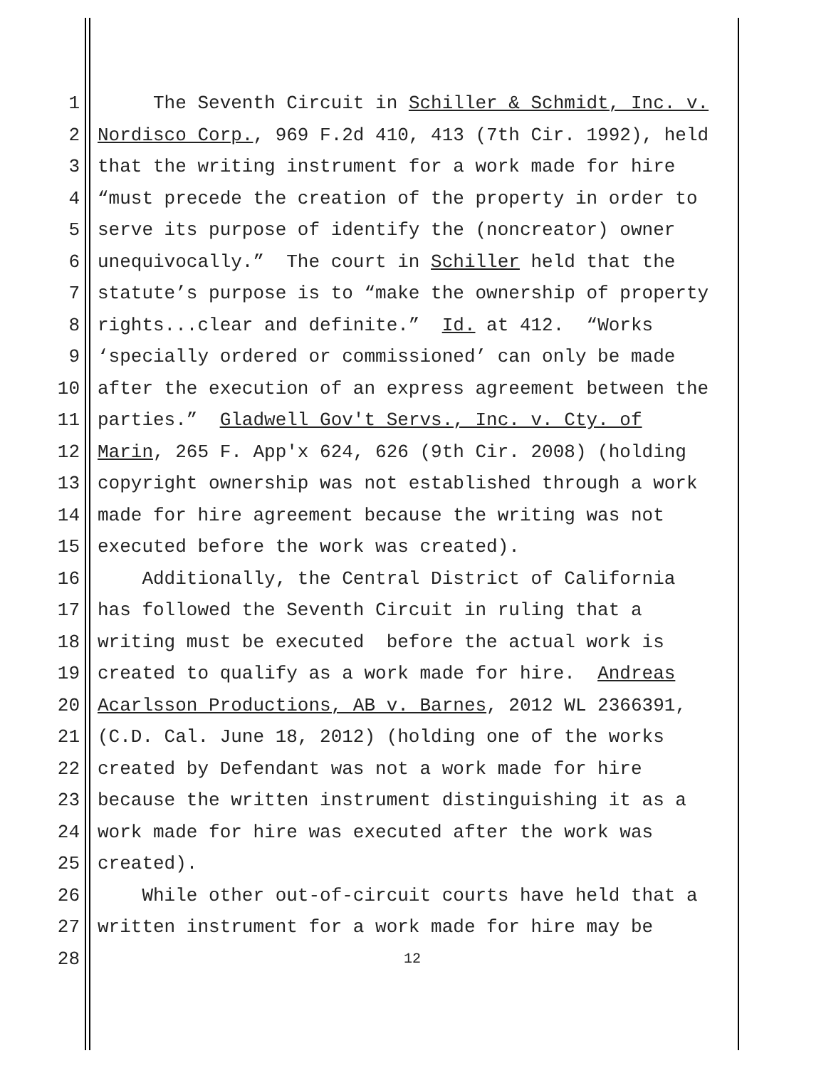1 The Seventh Circuit in Schiller & Schmidt, Inc. v.
2 Nordisco Corp., 969 F.2d 410, 413 (7th Cir. 1992), held
3 that the writing instrument for a work made for hire
4 “must precede the creation of the property in order to
5 serve its purpose of identify the (noncreator) owner
6 unequivocally.” The court in Schiller held that the
7 statute’s purpose is to “make the ownership of property
8 rights...clear and definite.” Id. at 412. “Works
9 ‘specially ordered or commissioned’ can only be made
10 after the execution of an express agreement between the
11 parties.” Gladwell Gov't Servs., Inc. v. Cty. of
12 Marin, 265 F. App'x 624, 626 (9th Cir. 2008) (holding
13 copyright ownership was not established through a work
14 made for hire agreement because the writing was not
15 executed before the work was created).
16 Additionally, the Central District of California
17 has followed the Seventh Circuit in ruling that a
18 writing must be executed before the actual work is
19 created to qualify as a work made for hire. Andreas
20 Acarlsson Productions, AB v. Barnes, 2012 WL 2366391,
21 (C.D. Cal. June 18, 2012) (holding one of the works
22 created by Defendant was not a work made for hire
23 because the written instrument distinguishing it as a
24 work made for hire was executed after the work was
25 created).
26 While other out-of-circuit courts have held that a
27 written instrument for a work made for hire may be
28 12